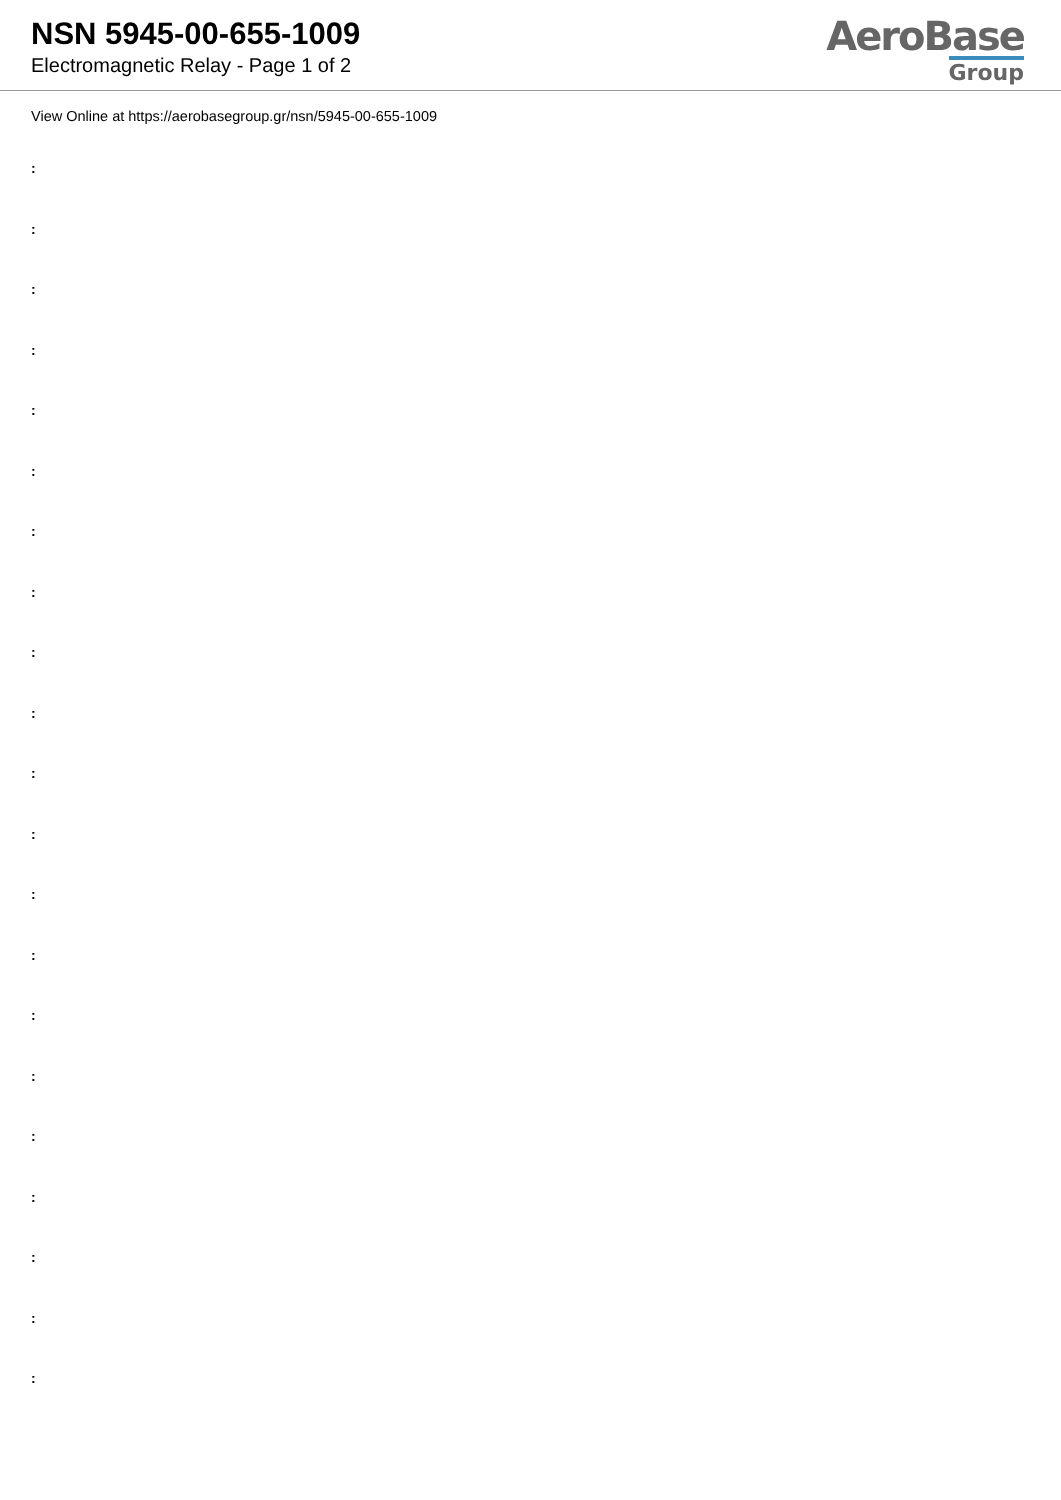NSN 5945-00-655-1009
Electromagnetic Relay - Page 1 of 2
AeroBase
Group
View Online at https://aerobasegroup.gr/nsn/5945-00-655-1009
:
:
:
:
:
:
:
:
:
:
:
:
:
:
:
:
:
:
:
:
: